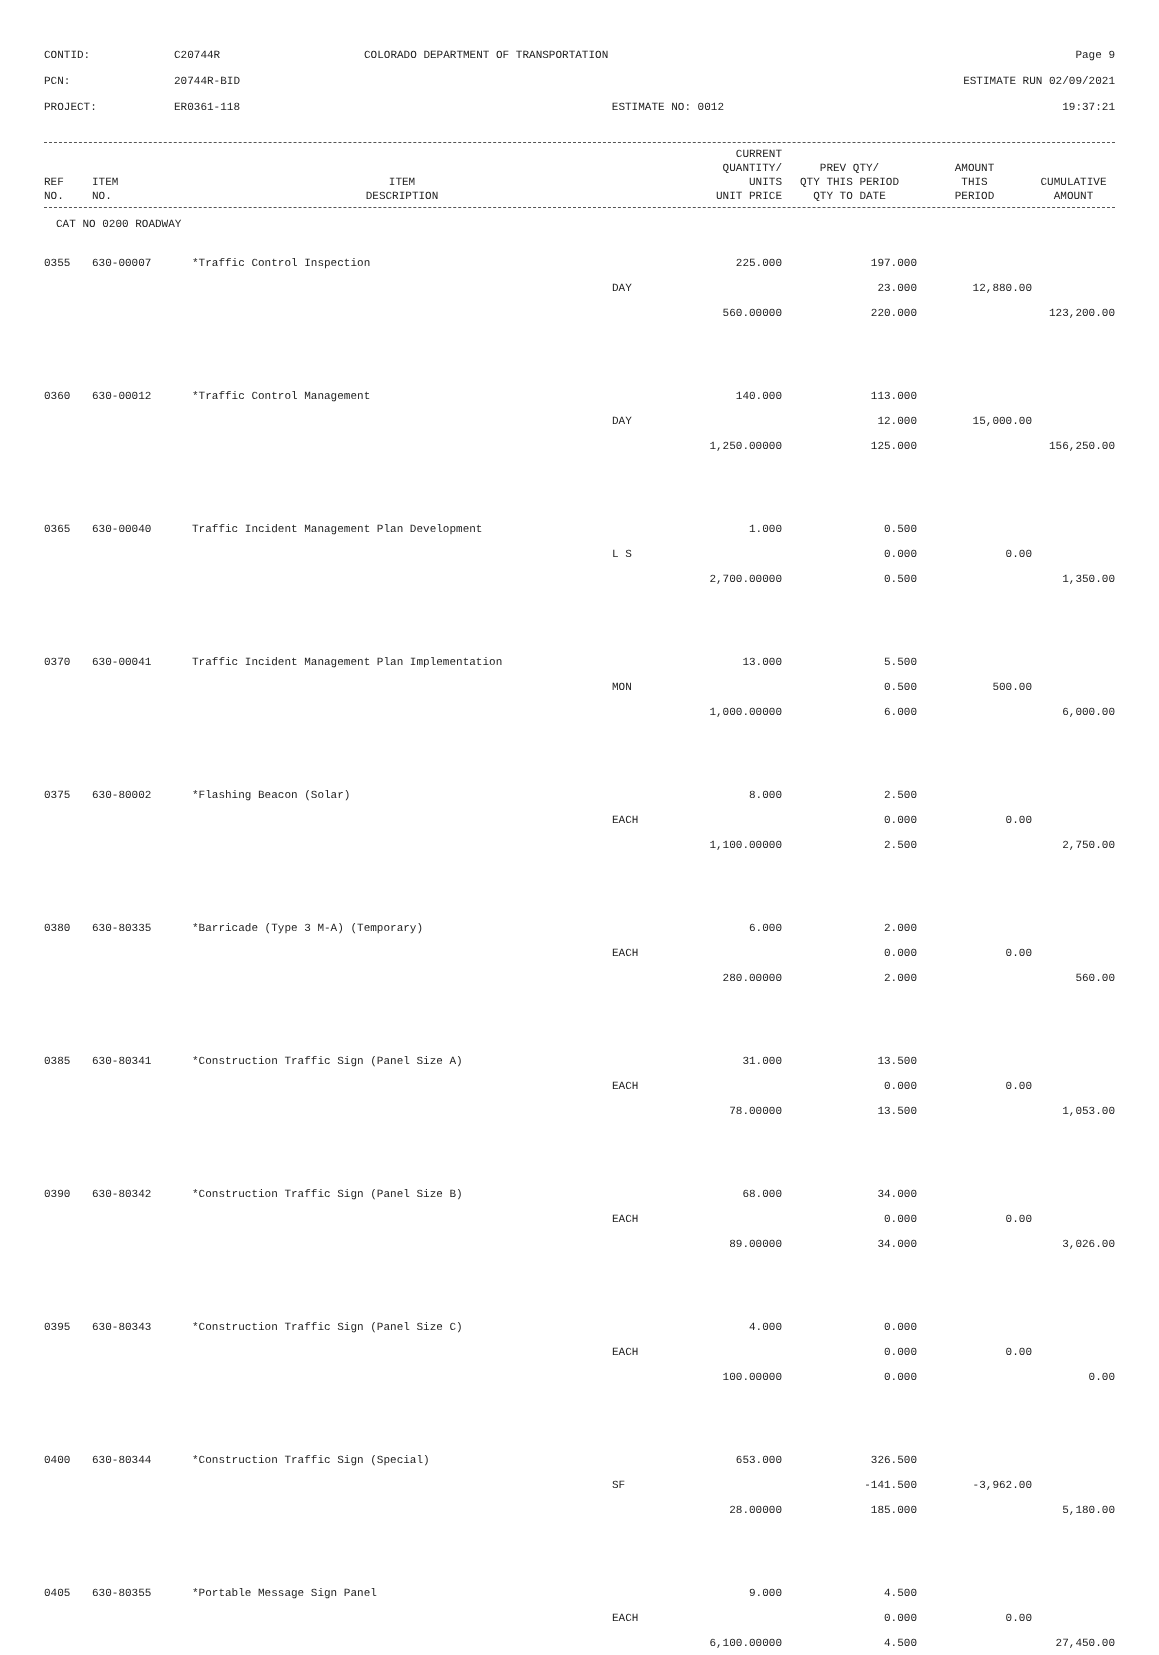CONTID:
C20744R
COLORADO DEPARTMENT OF TRANSPORTATION
Page 9
PCN:
20744R-BID
ESTIMATE RUN 02/09/2021
PROJECT:
ER0361-118
ESTIMATE NO: 0012
19:37:21
| REF NO. | ITEM NO. | ITEM DESCRIPTION | CURRENT QUANTITY/ UNITS UNIT PRICE | PREV QTY/ QTY THIS PERIOD QTY TO DATE | AMOUNT THIS PERIOD | CUMULATIVE AMOUNT |
| --- | --- | --- | --- | --- | --- | --- |
CAT NO 0200 ROADWAY
| 0355 | 630-00007 | *Traffic Control Inspection | 225.000 | 197.000 | | |
| | | | DAY | 23.000 | 12,880.00 | |
| | | | 560.00000 | 220.000 | | 123,200.00 |
| 0360 | 630-00012 | *Traffic Control Management | 140.000 | 113.000 | | |
| | | | DAY | 12.000 | 15,000.00 | |
| | | | 1,250.00000 | 125.000 | | 156,250.00 |
| 0365 | 630-00040 | Traffic Incident Management Plan Development | 1.000 | 0.500 | | |
| | | | L S | 0.000 | 0.00 | |
| | | | 2,700.00000 | 0.500 | | 1,350.00 |
| 0370 | 630-00041 | Traffic Incident Management Plan Implementation | 13.000 | 5.500 | | |
| | | | MON | 0.500 | 500.00 | |
| | | | 1,000.00000 | 6.000 | | 6,000.00 |
| 0375 | 630-80002 | *Flashing Beacon (Solar) | 8.000 | 2.500 | | |
| | | | EACH | 0.000 | 0.00 | |
| | | | 1,100.00000 | 2.500 | | 2,750.00 |
| 0380 | 630-80335 | *Barricade (Type 3 M-A) (Temporary) | 6.000 | 2.000 | | |
| | | | EACH | 0.000 | 0.00 | |
| | | | 280.00000 | 2.000 | | 560.00 |
| 0385 | 630-80341 | *Construction Traffic Sign (Panel Size A) | 31.000 | 13.500 | | |
| | | | EACH | 0.000 | 0.00 | |
| | | | 78.00000 | 13.500 | | 1,053.00 |
| 0390 | 630-80342 | *Construction Traffic Sign (Panel Size B) | 68.000 | 34.000 | | |
| | | | EACH | 0.000 | 0.00 | |
| | | | 89.00000 | 34.000 | | 3,026.00 |
| 0395 | 630-80343 | *Construction Traffic Sign (Panel Size C) | 4.000 | 0.000 | | |
| | | | EACH | 0.000 | 0.00 | |
| | | | 100.00000 | 0.000 | | 0.00 |
| 0400 | 630-80344 | *Construction Traffic Sign (Special) | 653.000 | 326.500 | | |
| | | | SF | -141.500 | -3,962.00 | |
| | | | 28.00000 | 185.000 | | 5,180.00 |
| 0405 | 630-80355 | *Portable Message Sign Panel | 9.000 | 4.500 | | |
| | | | EACH | 0.000 | 0.00 | |
| | | | 6,100.00000 | 4.500 | | 27,450.00 |